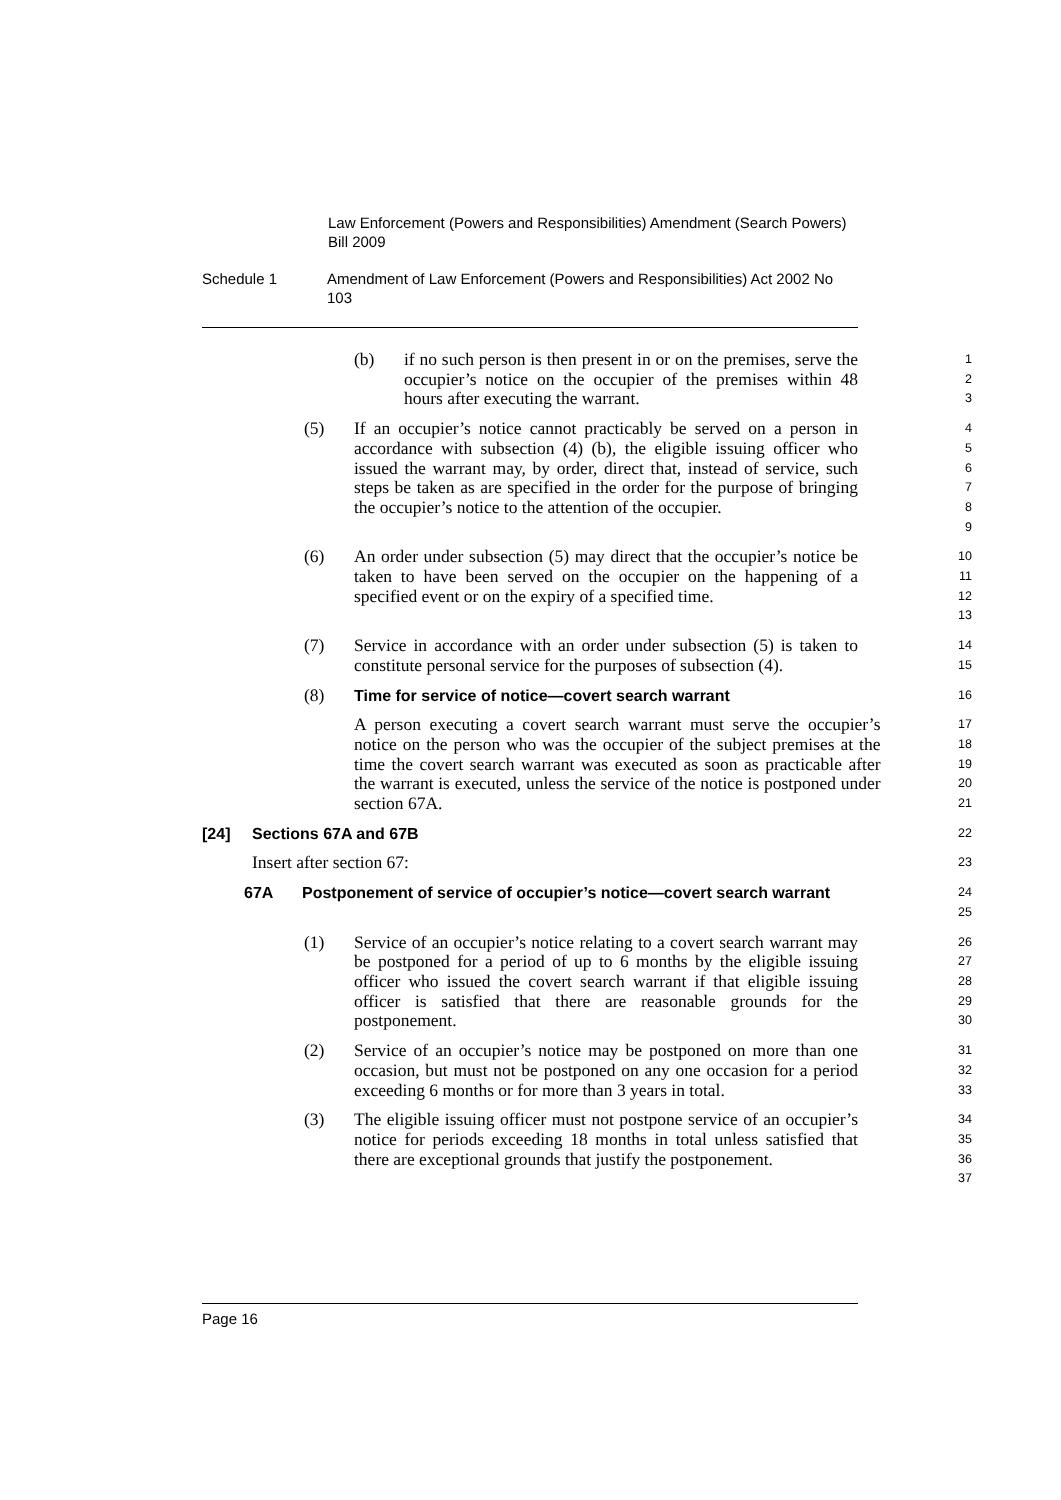Law Enforcement (Powers and Responsibilities) Amendment (Search Powers) Bill 2009
Schedule 1 Amendment of Law Enforcement (Powers and Responsibilities) Act 2002 No 103
(b) if no such person is then present in or on the premises, serve the occupier’s notice on the occupier of the premises within 48 hours after executing the warrant.
123
(5) If an occupier’s notice cannot practicably be served on a person in accordance with subsection (4) (b), the eligible issuing officer who issued the warrant may, by order, direct that, instead of service, such steps be taken as are specified in the order for the purpose of bringing the occupier’s notice to the attention of the occupier.
456789
(6) An order under subsection (5) may direct that the occupier’s notice be taken to have been served on the occupier on the happening of a specified event or on the expiry of a specified time.
10
11
12
13
(7) Service in accordance with an order under subsection (5) is taken to constitute personal service for the purposes of subsection (4).
14
15
(8) Time for service of notice—covert search warrant
16
A person executing a covert search warrant must serve the occupier’s notice on the person who was the occupier of the subject premises at the time the covert search warrant was executed as soon as practicable after the warrant is executed, unless the service of the notice is postponed under section 67A.
17
18
19
20
21
[24] Sections 67A and 67B
22
Insert after section 67:
23
67A Postponement of service of occupier’s notice—covert search warrant
24
25
(1) Service of an occupier’s notice relating to a covert search warrant may be postponed for a period of up to 6 months by the eligible issuing officer who issued the covert search warrant if that eligible issuing officer is satisfied that there are reasonable grounds for the postponement.
26
27
28
29
30
(2) Service of an occupier’s notice may be postponed on more than one occasion, but must not be postponed on any one occasion for a period exceeding 6 months or for more than 3 years in total.
31
32
33
(3) The eligible issuing officer must not postpone service of an occupier’s notice for periods exceeding 18 months in total unless satisfied that there are exceptional grounds that justify the postponement.
34
35
36
37
Page 16